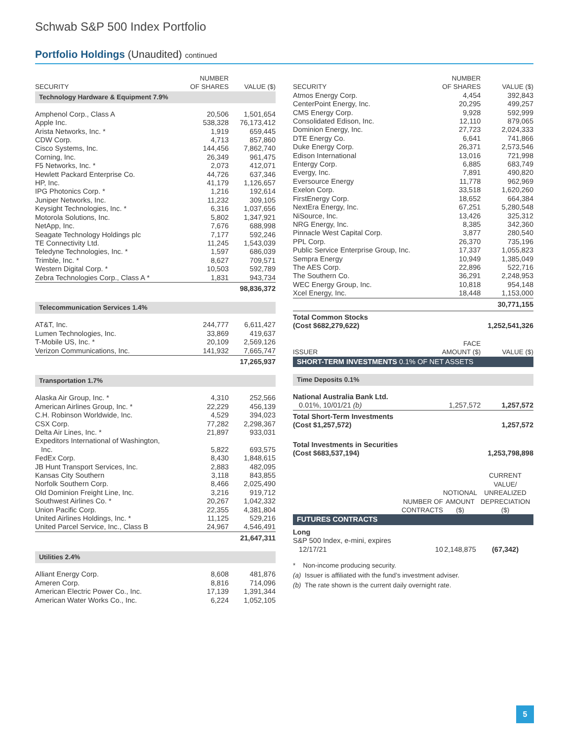Schwab S&P 500 Index Portfolio
Portfolio Holdings (Unaudited) continued
| SECURITY | NUMBER OF SHARES | VALUE ($) |
| --- | --- | --- |
| Technology Hardware & Equipment 7.9% | | |
| Amphenol Corp., Class A | 20,506 | 1,501,654 |
| Apple Inc. | 538,328 | 76,173,412 |
| Arista Networks, Inc. * | 1,919 | 659,445 |
| CDW Corp. | 4,713 | 857,860 |
| Cisco Systems, Inc. | 144,456 | 7,862,740 |
| Corning, Inc. | 26,349 | 961,475 |
| F5 Networks, Inc. * | 2,073 | 412,071 |
| Hewlett Packard Enterprise Co. | 44,726 | 637,346 |
| HP, Inc. | 41,179 | 1,126,657 |
| IPG Photonics Corp. * | 1,216 | 192,614 |
| Juniper Networks, Inc. | 11,232 | 309,105 |
| Keysight Technologies, Inc. * | 6,316 | 1,037,656 |
| Motorola Solutions, Inc. | 5,802 | 1,347,921 |
| NetApp, Inc. | 7,676 | 688,998 |
| Seagate Technology Holdings plc | 7,177 | 592,246 |
| TE Connectivity Ltd. | 11,245 | 1,543,039 |
| Teledyne Technologies, Inc. * | 1,597 | 686,039 |
| Trimble, Inc. * | 8,627 | 709,571 |
| Western Digital Corp. * | 10,503 | 592,789 |
| Zebra Technologies Corp., Class A * | 1,831 | 943,734 |
| | | 98,836,372 |
| Telecommunication Services 1.4% | | |
| AT&T, Inc. | 244,777 | 6,611,427 |
| Lumen Technologies, Inc. | 33,869 | 419,637 |
| T-Mobile US, Inc. * | 20,109 | 2,569,126 |
| Verizon Communications, Inc. | 141,932 | 7,665,747 |
| | | 17,265,937 |
| Transportation 1.7% | | |
| Alaska Air Group, Inc. * | 4,310 | 252,566 |
| American Airlines Group, Inc. * | 22,229 | 456,139 |
| C.H. Robinson Worldwide, Inc. | 4,529 | 394,023 |
| CSX Corp. | 77,282 | 2,298,367 |
| Delta Air Lines, Inc. * | 21,897 | 933,031 |
| Expeditors International of Washington, Inc. | 5,822 | 693,575 |
| FedEx Corp. | 8,430 | 1,848,615 |
| JB Hunt Transport Services, Inc. | 2,883 | 482,095 |
| Kansas City Southern | 3,118 | 843,855 |
| Norfolk Southern Corp. | 8,466 | 2,025,490 |
| Old Dominion Freight Line, Inc. | 3,216 | 919,712 |
| Southwest Airlines Co. * | 20,267 | 1,042,332 |
| Union Pacific Corp. | 22,355 | 4,381,804 |
| United Airlines Holdings, Inc. * | 11,125 | 529,216 |
| United Parcel Service, Inc., Class B | 24,967 | 4,546,491 |
| | | 21,647,311 |
| Utilities 2.4% | | |
| Alliant Energy Corp. | 8,608 | 481,876 |
| Ameren Corp. | 8,816 | 714,096 |
| American Electric Power Co., Inc. | 17,139 | 1,391,344 |
| American Water Works Co., Inc. | 6,224 | 1,052,105 |
| SECURITY | NUMBER OF SHARES | VALUE ($) |
| --- | --- | --- |
| Atmos Energy Corp. | 4,454 | 392,843 |
| CenterPoint Energy, Inc. | 20,295 | 499,257 |
| CMS Energy Corp. | 9,928 | 592,999 |
| Consolidated Edison, Inc. | 12,110 | 879,065 |
| Dominion Energy, Inc. | 27,723 | 2,024,333 |
| DTE Energy Co. | 6,641 | 741,866 |
| Duke Energy Corp. | 26,371 | 2,573,546 |
| Edison International | 13,016 | 721,998 |
| Entergy Corp. | 6,885 | 683,749 |
| Evergy, Inc. | 7,891 | 490,820 |
| Eversource Energy | 11,778 | 962,969 |
| Exelon Corp. | 33,518 | 1,620,260 |
| FirstEnergy Corp. | 18,652 | 664,384 |
| NextEra Energy, Inc. | 67,251 | 5,280,548 |
| NiSource, Inc. | 13,426 | 325,312 |
| NRG Energy, Inc. | 8,385 | 342,360 |
| Pinnacle West Capital Corp. | 3,877 | 280,540 |
| PPL Corp. | 26,370 | 735,196 |
| Public Service Enterprise Group, Inc. | 17,337 | 1,055,823 |
| Sempra Energy | 10,949 | 1,385,049 |
| The AES Corp. | 22,896 | 522,716 |
| The Southern Co. | 36,291 | 2,248,953 |
| WEC Energy Group, Inc. | 10,818 | 954,148 |
| Xcel Energy, Inc. | 18,448 | 1,153,000 |
| | | 30,771,155 |
| Total Common Stocks (Cost $682,279,622) | | 1,252,541,326 |
| ISSUER | FACE AMOUNT ($) | VALUE ($) |
| SHORT-TERM INVESTMENTS 0.1% OF NET ASSETS | | |
| Time Deposits 0.1% | | |
| National Australia Bank Ltd. 0.01%, 10/01/21 (b) | 1,257,572 | 1,257,572 |
| Total Short-Term Investments (Cost $1,257,572) | | 1,257,572 |
| Total Investments in Securities (Cost $683,537,194) | | 1,253,798,898 |
| | NUMBER OF CONTRACTS | NOTIONAL AMOUNT ($) | CURRENT VALUE/ UNREALIZED DEPRECIATION ($) |
| --- | --- | --- | --- |
| FUTURES CONTRACTS | | | |
| Long | | | |
| S&P 500 Index, e-mini, expires 12/17/21 | 10 | 2,148,875 | (67,342) |
* Non-income producing security.
(a) Issuer is affiliated with the fund’s investment adviser.
(b) The rate shown is the current daily overnight rate.
5